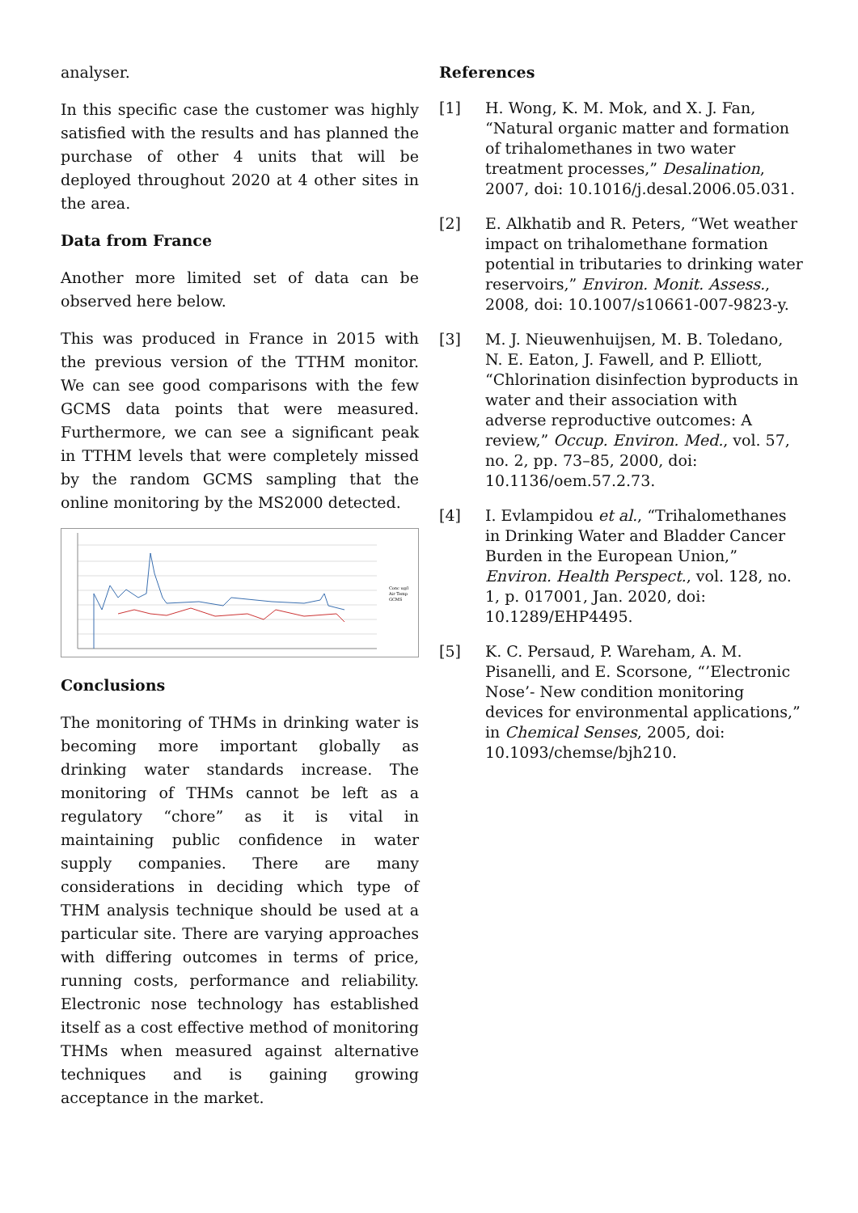analyser.
In this specific case the customer was highly satisfied with the results and has planned the purchase of other 4 units that will be deployed throughout 2020 at 4 other sites in the area.
Data from France
Another more limited set of data can be observed here below.
This was produced in France in 2015 with the previous version of the TTHM monitor. We can see good comparisons with the few GCMS data points that were measured. Furthermore, we can see a significant peak in TTHM levels that were completely missed by the random GCMS sampling that the online monitoring by the MS2000 detected.
Conc ug/l
Air Temp
GCMS
Conclusions
The monitoring of THMs in drinking water is becoming more important globally as drinking water standards increase. The monitoring of THMs cannot be left as a regulatory “chore” as it is vital in maintaining public confidence in water supply companies. There are many considerations in deciding which type of THM analysis technique should be used at a particular site. There are varying approaches with differing outcomes in terms of price, running costs, performance and reliability. Electronic nose technology has established itself as a cost effective method of monitoring THMs when measured against alternative techniques and is gaining growing acceptance in the market.
References
[1] H. Wong, K. M. Mok, and X. J. Fan, “Natural organic matter and formation of trihalomethanes in two water treatment processes,” Desalination, 2007, doi: 10.1016/j.desal.2006.05.031.
[2] E. Alkhatib and R. Peters, “Wet weather impact on trihalomethane formation potential in tributaries to drinking water reservoirs,” Environ. Monit. Assess., 2008, doi: 10.1007/s10661-007-9823-y.
[3] M. J. Nieuwenhuijsen, M. B. Toledano, N. E. Eaton, J. Fawell, and P. Elliott, “Chlorination disinfection byproducts in water and their association with adverse reproductive outcomes: A review,” Occup. Environ. Med., vol. 57, no. 2, pp. 73–85, 2000, doi: 10.1136/oem.57.2.73.
[4] I. Evlampidou et al., “Trihalomethanes in Drinking Water and Bladder Cancer Burden in the European Union,” Environ. Health Perspect., vol. 128, no. 1, p. 017001, Jan. 2020, doi: 10.1289/EHP4495.
[5] K. C. Persaud, P. Wareham, A. M. Pisanelli, and E. Scorsone, “’Electronic Nose’- New condition monitoring devices for environmental applications,” in Chemical Senses, 2005, doi: 10.1093/chemse/bjh210.